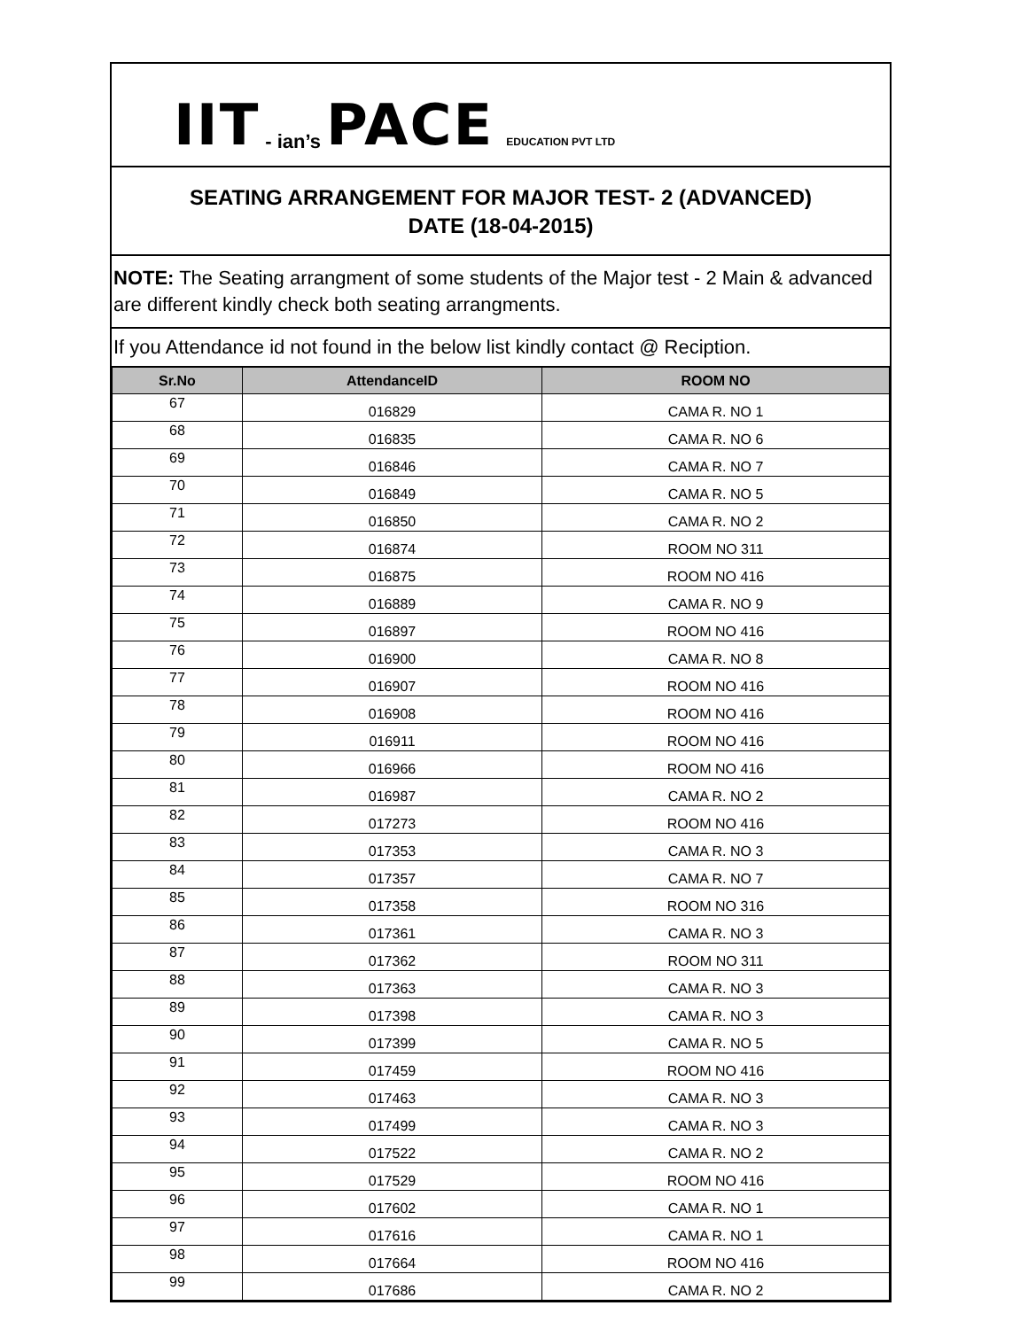IIT - ian’s PACE EDUCATION PVT LTD
SEATING ARRANGEMENT FOR MAJOR TEST- 2 (ADVANCED)
DATE (18-04-2015)
NOTE: The Seating arrangment of some students of the Major test - 2 Main & advanced are different kindly check both seating arrangments.
If you Attendance id not found in the below list kindly contact @ Reciption.
| Sr.No | AttendanceID | ROOM NO |
| --- | --- | --- |
| 67 | 016829 | CAMA R. NO 1 |
| 68 | 016835 | CAMA R. NO 6 |
| 69 | 016846 | CAMA R. NO 7 |
| 70 | 016849 | CAMA R. NO 5 |
| 71 | 016850 | CAMA R. NO 2 |
| 72 | 016874 | ROOM NO 311 |
| 73 | 016875 | ROOM NO 416 |
| 74 | 016889 | CAMA R. NO 9 |
| 75 | 016897 | ROOM NO 416 |
| 76 | 016900 | CAMA R. NO 8 |
| 77 | 016907 | ROOM NO 416 |
| 78 | 016908 | ROOM NO 416 |
| 79 | 016911 | ROOM NO 416 |
| 80 | 016966 | ROOM NO 416 |
| 81 | 016987 | CAMA R. NO 2 |
| 82 | 017273 | ROOM NO 416 |
| 83 | 017353 | CAMA R. NO 3 |
| 84 | 017357 | CAMA R. NO 7 |
| 85 | 017358 | ROOM NO 316 |
| 86 | 017361 | CAMA R. NO 3 |
| 87 | 017362 | ROOM NO 311 |
| 88 | 017363 | CAMA R. NO 3 |
| 89 | 017398 | CAMA R. NO 3 |
| 90 | 017399 | CAMA R. NO 5 |
| 91 | 017459 | ROOM NO 416 |
| 92 | 017463 | CAMA R. NO 3 |
| 93 | 017499 | CAMA R. NO 3 |
| 94 | 017522 | CAMA R. NO 2 |
| 95 | 017529 | ROOM NO 416 |
| 96 | 017602 | CAMA R. NO 1 |
| 97 | 017616 | CAMA R. NO 1 |
| 98 | 017664 | ROOM NO 416 |
| 99 | 017686 | CAMA R. NO 2 |